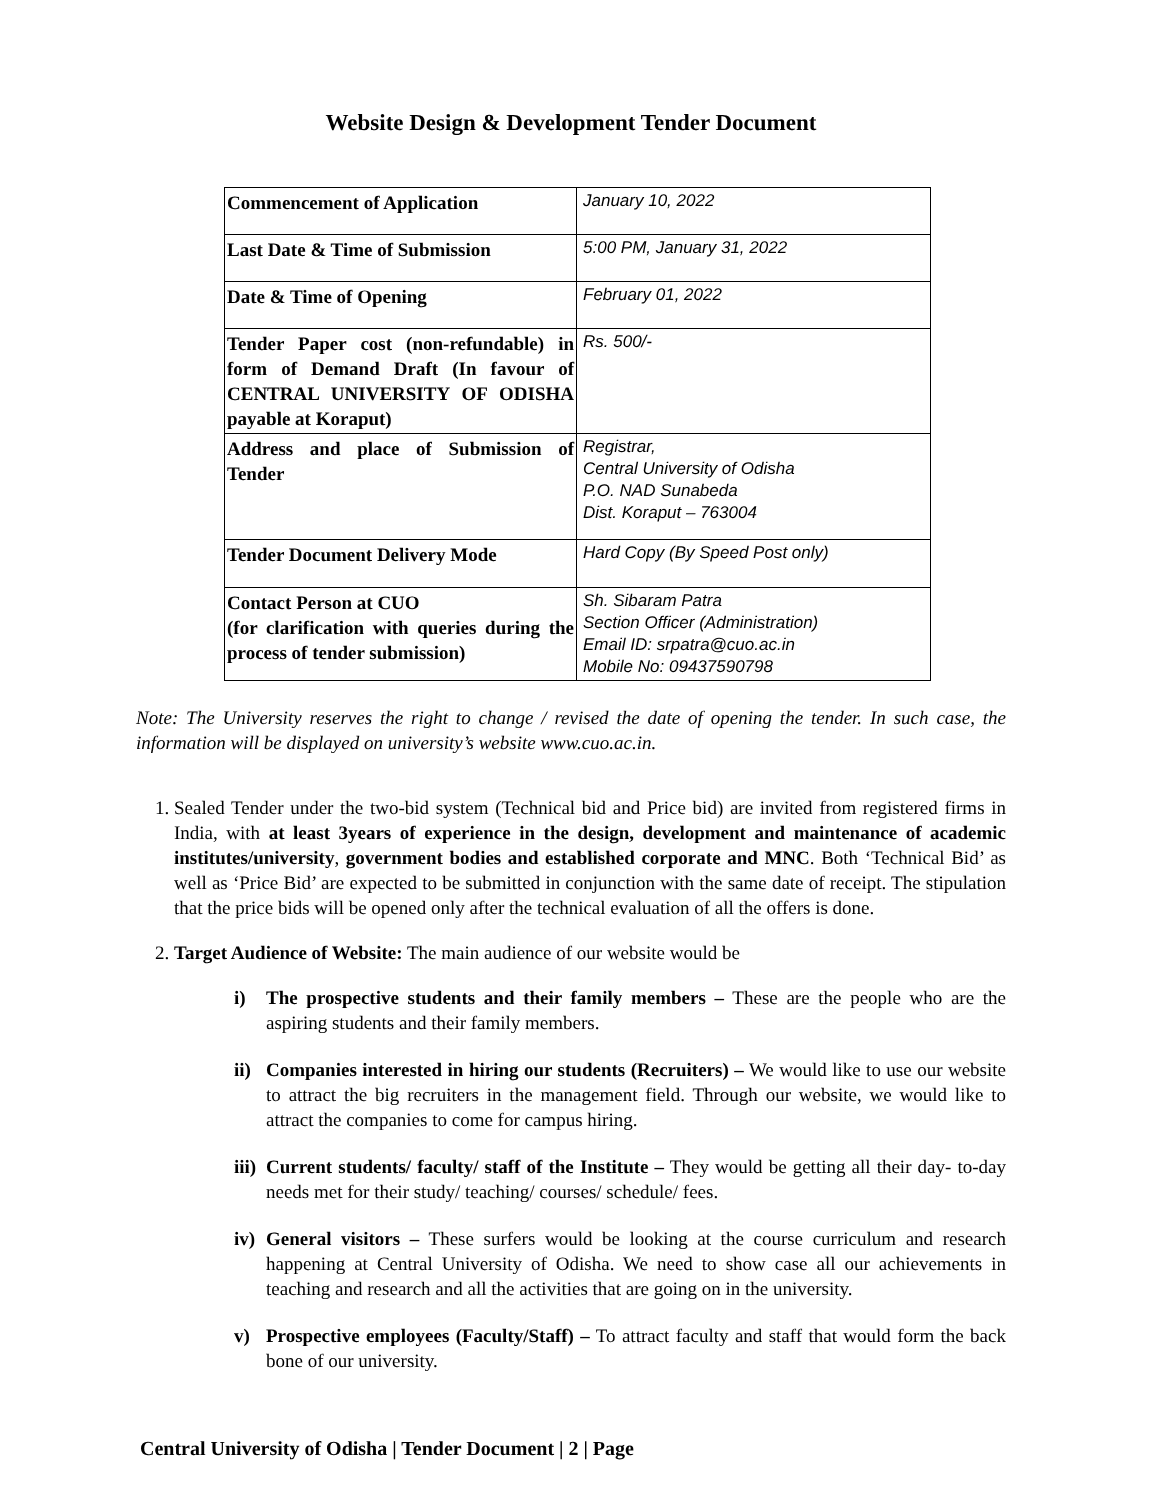Website Design & Development Tender Document
| Commencement of Application | January 10, 2022 |
| Last Date & Time of Submission | 5:00 PM, January 31, 2022 |
| Date & Time of Opening | February 01, 2022 |
| Tender Paper cost (non-refundable) in form of Demand Draft (In favour of CENTRAL UNIVERSITY OF ODISHA payable at Koraput) | Rs. 500/- |
| Address and place of Submission of Tender | Registrar, Central University of Odisha P.O. NAD Sunabeda Dist. Koraput – 763004 |
| Tender Document Delivery Mode | Hard Copy (By Speed Post only) |
| Contact Person at CUO (for clarification with queries during the process of tender submission) | Sh. Sibaram Patra Section Officer (Administration) Email ID: srpatra@cuo.ac.in Mobile No: 09437590798 |
Note: The University reserves the right to change / revised the date of opening the tender. In such case, the information will be displayed on university’s website www.cuo.ac.in.
1. Sealed Tender under the two-bid system (Technical bid and Price bid) are invited from registered firms in India, with at least 3years of experience in the design, development and maintenance of academic institutes/university, government bodies and established corporate and MNC. Both ‘Technical Bid’ as well as ‘Price Bid’ are expected to be submitted in conjunction with the same date of receipt. The stipulation that the price bids will be opened only after the technical evaluation of all the offers is done.
2. Target Audience of Website: The main audience of our website would be
i) The prospective students and their family members – These are the people who are the aspiring students and their family members.
ii) Companies interested in hiring our students (Recruiters) – We would like to use our website to attract the big recruiters in the management field. Through our website, we would like to attract the companies to come for campus hiring.
iii) Current students/ faculty/ staff of the Institute – They would be getting all their day- to-day needs met for their study/ teaching/ courses/ schedule/ fees.
iv) General visitors – These surfers would be looking at the course curriculum and research happening at Central University of Odisha. We need to show case all our achievements in teaching and research and all the activities that are going on in the university.
v) Prospective employees (Faculty/Staff) – To attract faculty and staff that would form the back bone of our university.
Central University of Odisha | Tender Document | 2 | Page